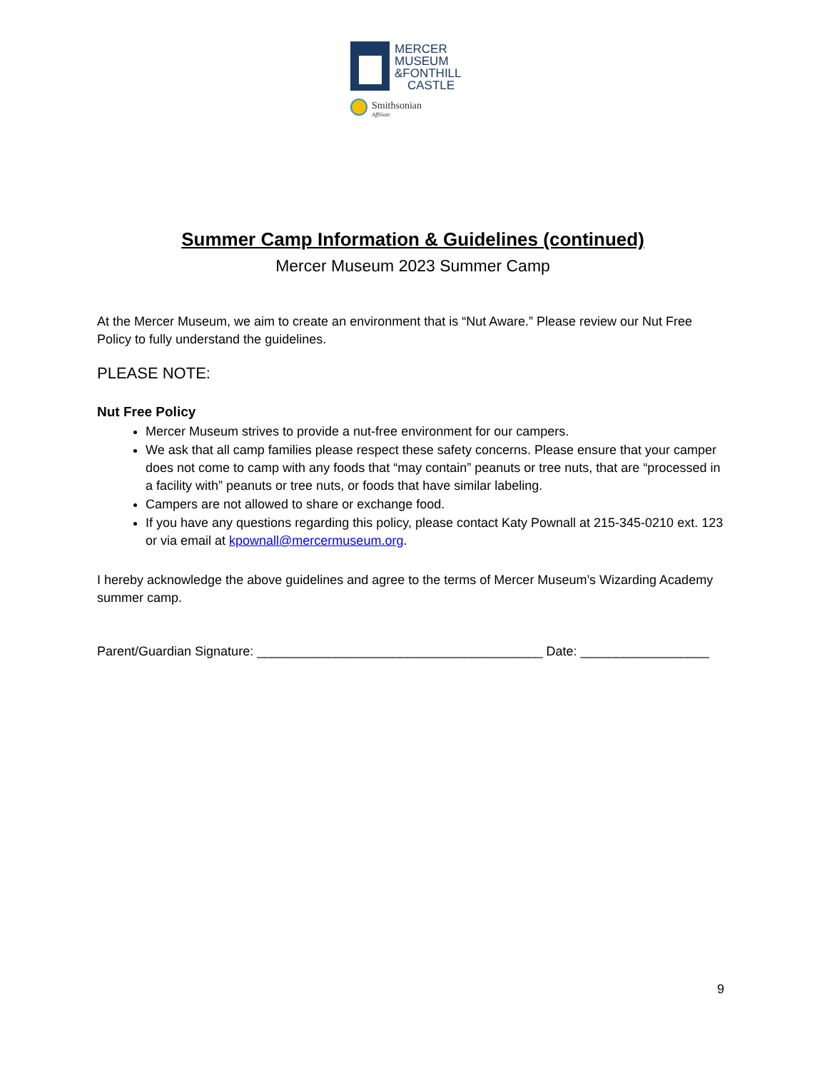MERCER
MUSEUM
&FONTHILL
CASTLE
Smithsonian
Affiliate
Summer Camp Information & Guidelines (continued)
Mercer Museum 2023 Summer Camp
At the Mercer Museum, we aim to create an environment that is “Nut Aware.” Please review our Nut Free Policy to fully understand the guidelines.
PLEASE NOTE:
Nut Free Policy
Mercer Museum strives to provide a nut-free environment for our campers.
We ask that all camp families please respect these safety concerns. Please ensure that your camper does not come to camp with any foods that “may contain” peanuts or tree nuts, that are “processed in a facility with” peanuts or tree nuts, or foods that have similar labeling.
Campers are not allowed to share or exchange food.
If you have any questions regarding this policy, please contact Katy Pownall at 215-345-0210 ext. 123 or via email at kpownall@mercermuseum.org.
I hereby acknowledge the above guidelines and agree to the terms of Mercer Museum’s Wizarding Academy summer camp.
Parent/Guardian Signature: ________________________________________ Date: __________________
9